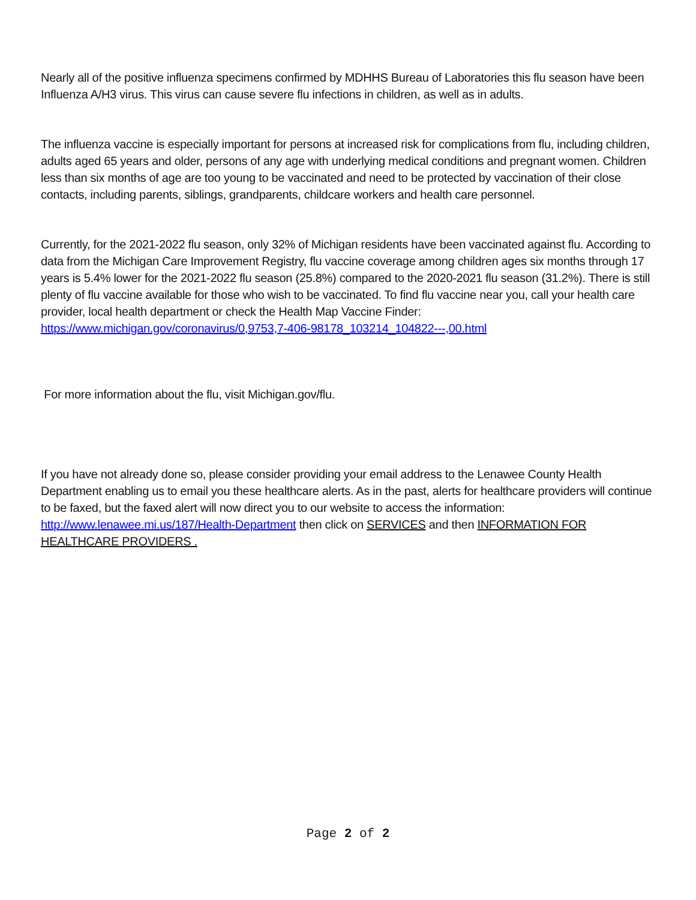Nearly all of the positive influenza specimens confirmed by MDHHS Bureau of Laboratories this flu season have been Influenza A/H3 virus. This virus can cause severe flu infections in children, as well as in adults.
The influenza vaccine is especially important for persons at increased risk for complications from flu, including children, adults aged 65 years and older, persons of any age with underlying medical conditions and pregnant women. Children less than six months of age are too young to be vaccinated and need to be protected by vaccination of their close contacts, including parents, siblings, grandparents, childcare workers and health care personnel.
Currently, for the 2021-2022 flu season, only 32% of Michigan residents have been vaccinated against flu. According to data from the Michigan Care Improvement Registry, flu vaccine coverage among children ages six months through 17 years is 5.4% lower for the 2021-2022 flu season (25.8%) compared to the 2020-2021 flu season (31.2%). There is still plenty of flu vaccine available for those who wish to be vaccinated. To find flu vaccine near you, call your health care provider, local health department or check the Health Map Vaccine Finder: https://www.michigan.gov/coronavirus/0,9753,7-406-98178_103214_104822---,00.html
For more information about the flu, visit Michigan.gov/flu.
If you have not already done so, please consider providing your email address to the Lenawee County Health Department enabling us to email you these healthcare alerts. As in the past, alerts for healthcare providers will continue to be faxed, but the faxed alert will now direct you to our website to access the information: http://www.lenawee.mi.us/187/Health-Department then click on SERVICES and then INFORMATION FOR HEALTHCARE PROVIDERS .
Page 2 of 2